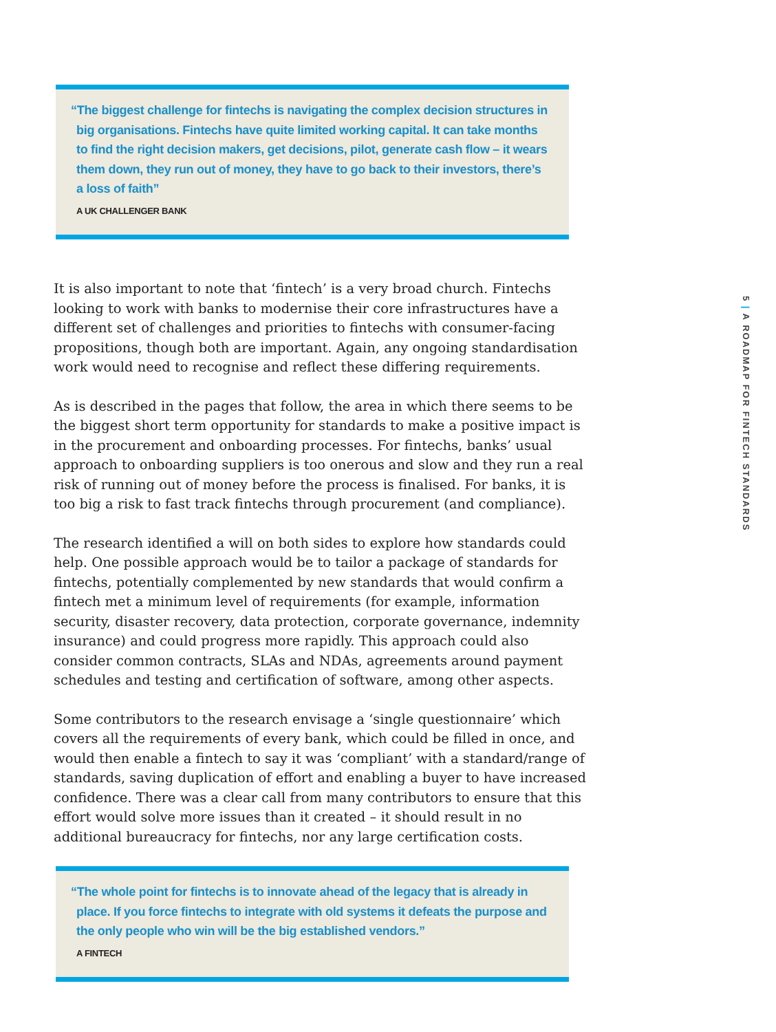“The biggest challenge for fintechs is navigating the complex decision structures in big organisations. Fintechs have quite limited working capital. It can take months to find the right decision makers, get decisions, pilot, generate cash flow – it wears them down, they run out of money, they have to go back to their investors, there’s a loss of faith”
A UK CHALLENGER BANK
It is also important to note that ‘fintech’ is a very broad church. Fintechs looking to work with banks to modernise their core infrastructures have a different set of challenges and priorities to fintechs with consumer-facing propositions, though both are important. Again, any ongoing standardisation work would need to recognise and reflect these differing requirements.
As is described in the pages that follow, the area in which there seems to be the biggest short term opportunity for standards to make a positive impact is in the procurement and onboarding processes. For fintechs, banks’ usual approach to onboarding suppliers is too onerous and slow and they run a real risk of running out of money before the process is finalised. For banks, it is too big a risk to fast track fintechs through procurement (and compliance).
The research identified a will on both sides to explore how standards could help. One possible approach would be to tailor a package of standards for fintechs, potentially complemented by new standards that would confirm a fintech met a minimum level of requirements (for example, information security, disaster recovery, data protection, corporate governance, indemnity insurance) and could progress more rapidly. This approach could also consider common contracts, SLAs and NDAs, agreements around payment schedules and testing and certification of software, among other aspects.
Some contributors to the research envisage a ‘single questionnaire’ which covers all the requirements of every bank, which could be filled in once, and would then enable a fintech to say it was ‘compliant’ with a standard/range of standards, saving duplication of effort and enabling a buyer to have increased confidence. There was a clear call from many contributors to ensure that this effort would solve more issues than it created – it should result in no additional bureaucracy for fintechs, nor any large certification costs.
“The whole point for fintechs is to innovate ahead of the legacy that is already in place. If you force fintechs to integrate with old systems it defeats the purpose and the only people who win will be the big established vendors.”
A FINTECH
5 | A ROADMAP FOR FINTECH STANDARDS